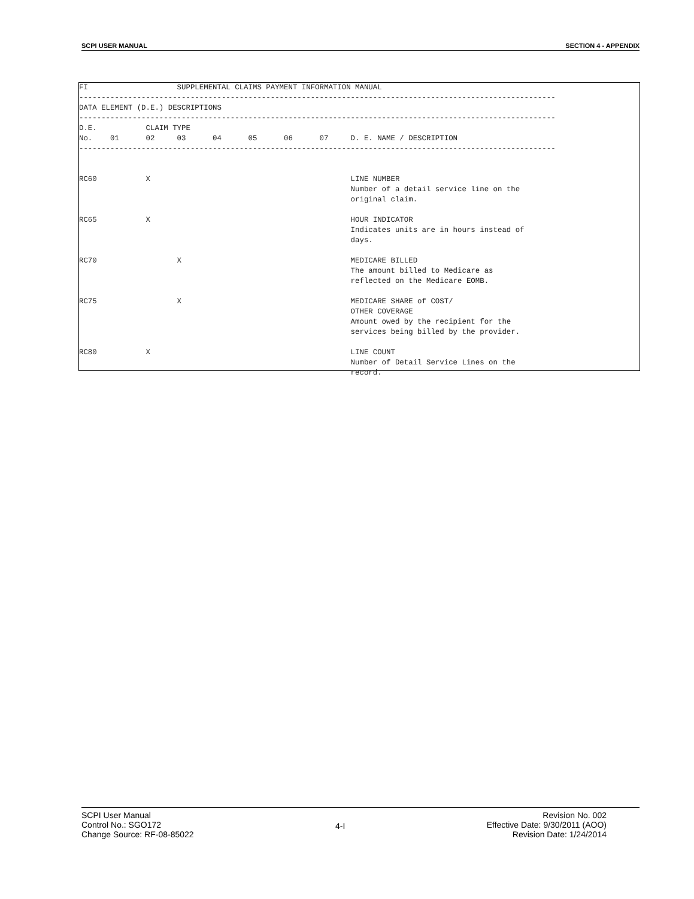SCPI USER MANUAL SECTION 4 - APPENDIX
FI SUPPLEMENTAL CLAIMS PAYMENT INFORMATION MANUAL ----------------------------------------------------------------------------------------------------------- DATA ELEMENT (D.E.) DESCRIPTIONS ----------------------------------------------------------------------------------------------------------- D.E. CLAIM TYPE No. 01 02 03 04 05 06 07 D. E. NAME / DESCRIPTION ----------------------------------------------------------------------------------------------------------- RC60 X LINE NUMBER Number of a detail service line on the original claim. RC65 X HOUR INDICATOR Indicates units are in hours instead of days. RC70 X MEDICARE BILLED The amount billed to Medicare as reflected on the Medicare EOMB. RC75 X MEDICARE SHARE of COST/ OTHER COVERAGE Amount owed by the recipient for the services being billed by the provider. RC80 X LINE COUNT Number of Detail Service Lines on the record.
SCPI User Manual
Control No.: SGO172
Change Source: RF-08-85022
4-I
Revision No. 002
Effective Date: 9/30/2011 (AOO)
Revision Date: 1/24/2014